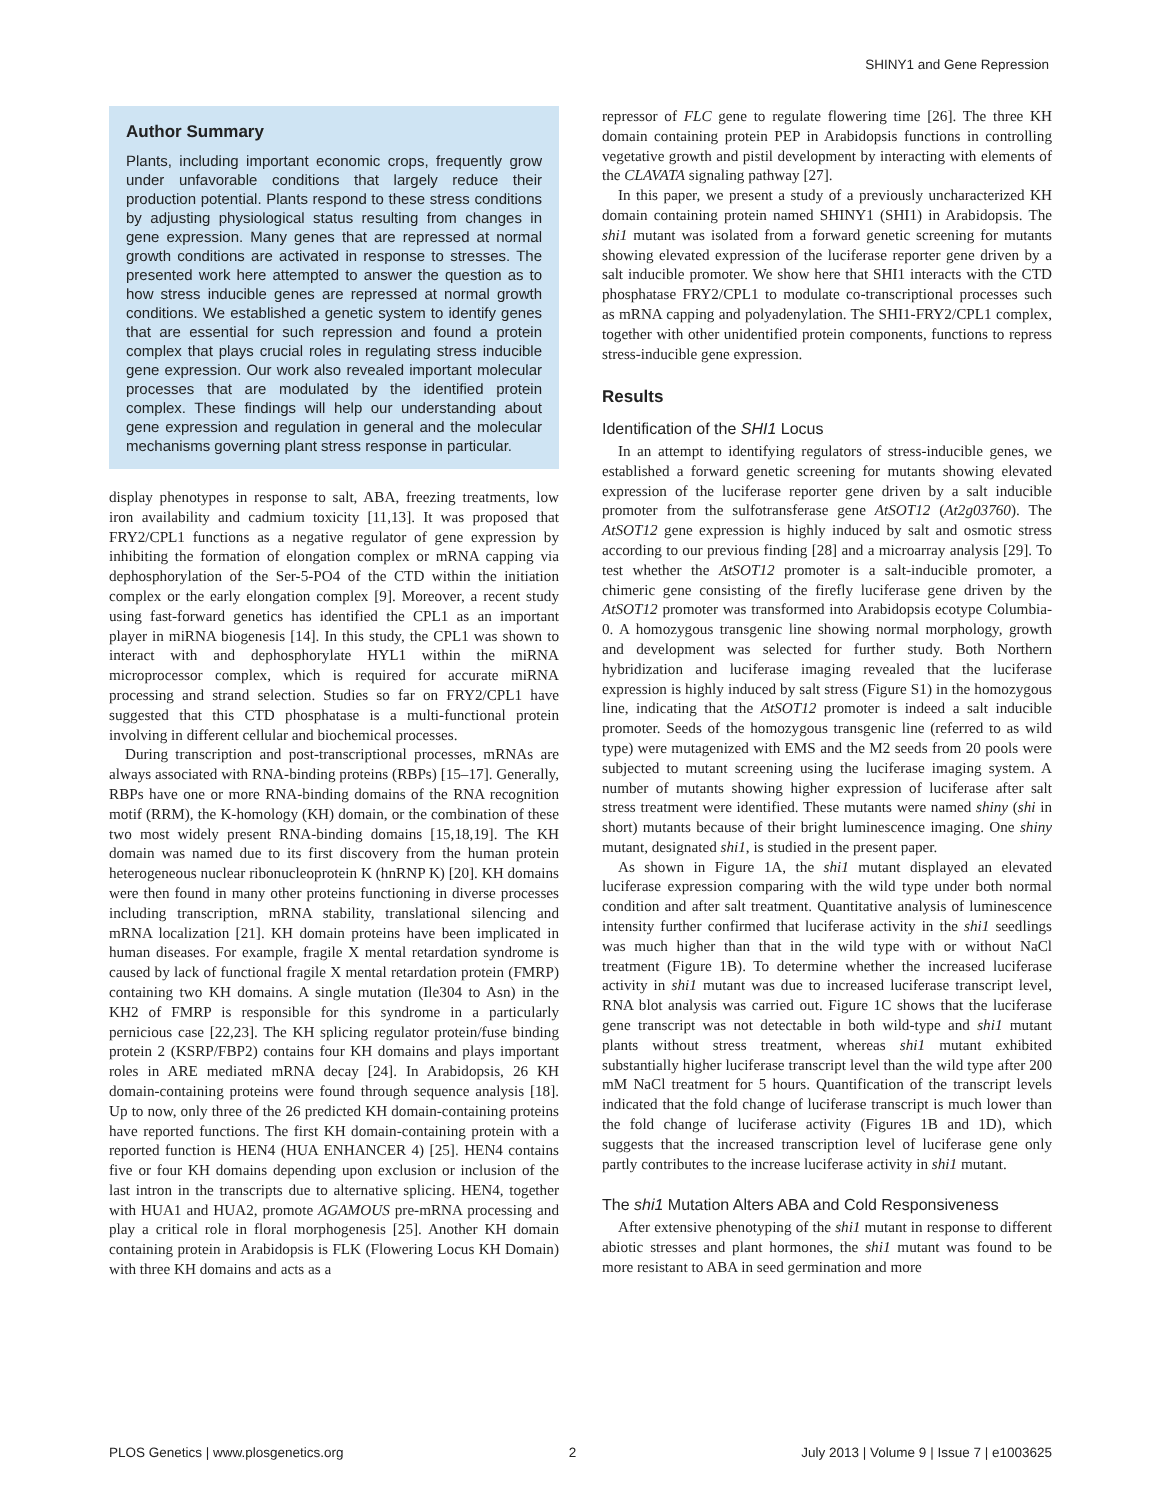SHINY1 and Gene Repression
Author Summary
Plants, including important economic crops, frequently grow under unfavorable conditions that largely reduce their production potential. Plants respond to these stress conditions by adjusting physiological status resulting from changes in gene expression. Many genes that are repressed at normal growth conditions are activated in response to stresses. The presented work here attempted to answer the question as to how stress inducible genes are repressed at normal growth conditions. We established a genetic system to identify genes that are essential for such repression and found a protein complex that plays crucial roles in regulating stress inducible gene expression. Our work also revealed important molecular processes that are modulated by the identified protein complex. These findings will help our understanding about gene expression and regulation in general and the molecular mechanisms governing plant stress response in particular.
display phenotypes in response to salt, ABA, freezing treatments, low iron availability and cadmium toxicity [11,13]. It was proposed that FRY2/CPL1 functions as a negative regulator of gene expression by inhibiting the formation of elongation complex or mRNA capping via dephosphorylation of the Ser-5-PO4 of the CTD within the initiation complex or the early elongation complex [9]. Moreover, a recent study using fast-forward genetics has identified the CPL1 as an important player in miRNA biogenesis [14]. In this study, the CPL1 was shown to interact with and dephosphorylate HYL1 within the miRNA microprocessor complex, which is required for accurate miRNA processing and strand selection. Studies so far on FRY2/CPL1 have suggested that this CTD phosphatase is a multi-functional protein involving in different cellular and biochemical processes.
During transcription and post-transcriptional processes, mRNAs are always associated with RNA-binding proteins (RBPs) [15–17]. Generally, RBPs have one or more RNA-binding domains of the RNA recognition motif (RRM), the K-homology (KH) domain, or the combination of these two most widely present RNA-binding domains [15,18,19]. The KH domain was named due to its first discovery from the human protein heterogeneous nuclear ribonucleoprotein K (hnRNP K) [20]. KH domains were then found in many other proteins functioning in diverse processes including transcription, mRNA stability, translational silencing and mRNA localization [21]. KH domain proteins have been implicated in human diseases. For example, fragile X mental retardation syndrome is caused by lack of functional fragile X mental retardation protein (FMRP) containing two KH domains. A single mutation (Ile304 to Asn) in the KH2 of FMRP is responsible for this syndrome in a particularly pernicious case [22,23]. The KH splicing regulator protein/fuse binding protein 2 (KSRP/FBP2) contains four KH domains and plays important roles in ARE mediated mRNA decay [24]. In Arabidopsis, 26 KH domain-containing proteins were found through sequence analysis [18]. Up to now, only three of the 26 predicted KH domain-containing proteins have reported functions. The first KH domain-containing protein with a reported function is HEN4 (HUA ENHANCER 4) [25]. HEN4 contains five or four KH domains depending upon exclusion or inclusion of the last intron in the transcripts due to alternative splicing. HEN4, together with HUA1 and HUA2, promote AGAMOUS pre-mRNA processing and play a critical role in floral morphogenesis [25]. Another KH domain containing protein in Arabidopsis is FLK (Flowering Locus KH Domain) with three KH domains and acts as a
repressor of FLC gene to regulate flowering time [26]. The three KH domain containing protein PEP in Arabidopsis functions in controlling vegetative growth and pistil development by interacting with elements of the CLAVATA signaling pathway [27].
In this paper, we present a study of a previously uncharacterized KH domain containing protein named SHINY1 (SHI1) in Arabidopsis. The shi1 mutant was isolated from a forward genetic screening for mutants showing elevated expression of the luciferase reporter gene driven by a salt inducible promoter. We show here that SHI1 interacts with the CTD phosphatase FRY2/CPL1 to modulate co-transcriptional processes such as mRNA capping and polyadenylation. The SHI1-FRY2/CPL1 complex, together with other unidentified protein components, functions to repress stress-inducible gene expression.
Results
Identification of the SHI1 Locus
In an attempt to identifying regulators of stress-inducible genes, we established a forward genetic screening for mutants showing elevated expression of the luciferase reporter gene driven by a salt inducible promoter from the sulfotransferase gene AtSOT12 (At2g03760). The AtSOT12 gene expression is highly induced by salt and osmotic stress according to our previous finding [28] and a microarray analysis [29]. To test whether the AtSOT12 promoter is a salt-inducible promoter, a chimeric gene consisting of the firefly luciferase gene driven by the AtSOT12 promoter was transformed into Arabidopsis ecotype Columbia-0. A homozygous transgenic line showing normal morphology, growth and development was selected for further study. Both Northern hybridization and luciferase imaging revealed that the luciferase expression is highly induced by salt stress (Figure S1) in the homozygous line, indicating that the AtSOT12 promoter is indeed a salt inducible promoter. Seeds of the homozygous transgenic line (referred to as wild type) were mutagenized with EMS and the M2 seeds from 20 pools were subjected to mutant screening using the luciferase imaging system. A number of mutants showing higher expression of luciferase after salt stress treatment were identified. These mutants were named shiny (shi in short) mutants because of their bright luminescence imaging. One shiny mutant, designated shi1, is studied in the present paper.
As shown in Figure 1A, the shi1 mutant displayed an elevated luciferase expression comparing with the wild type under both normal condition and after salt treatment. Quantitative analysis of luminescence intensity further confirmed that luciferase activity in the shi1 seedlings was much higher than that in the wild type with or without NaCl treatment (Figure 1B). To determine whether the increased luciferase activity in shi1 mutant was due to increased luciferase transcript level, RNA blot analysis was carried out. Figure 1C shows that the luciferase gene transcript was not detectable in both wild-type and shi1 mutant plants without stress treatment, whereas shi1 mutant exhibited substantially higher luciferase transcript level than the wild type after 200 mM NaCl treatment for 5 hours. Quantification of the transcript levels indicated that the fold change of luciferase transcript is much lower than the fold change of luciferase activity (Figures 1B and 1D), which suggests that the increased transcription level of luciferase gene only partly contributes to the increase luciferase activity in shi1 mutant.
The shi1 Mutation Alters ABA and Cold Responsiveness
After extensive phenotyping of the shi1 mutant in response to different abiotic stresses and plant hormones, the shi1 mutant was found to be more resistant to ABA in seed germination and more
PLOS Genetics | www.plosgenetics.org 2 July 2013 | Volume 9 | Issue 7 | e1003625